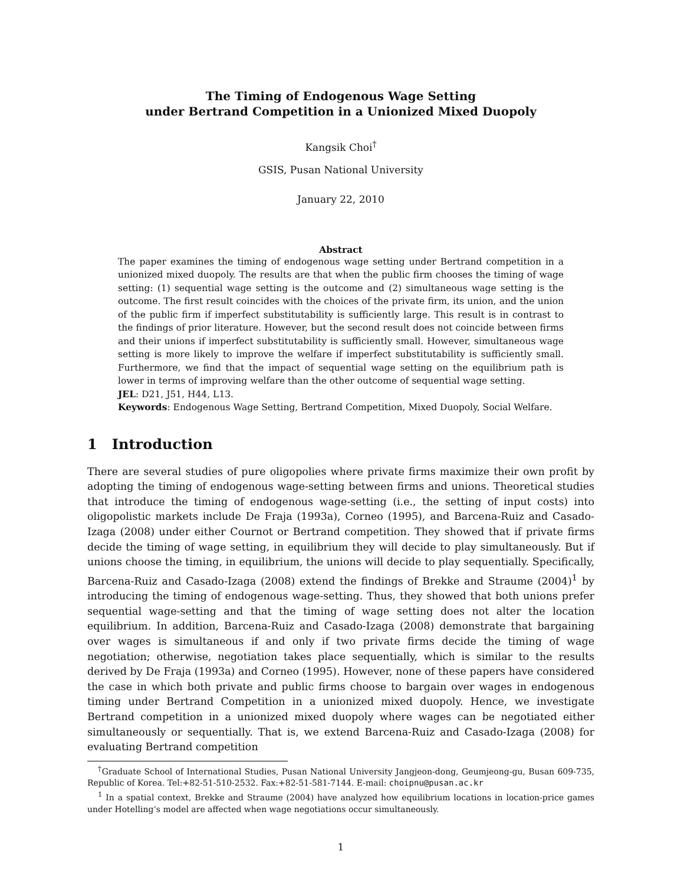The Timing of Endogenous Wage Setting
under Bertrand Competition in a Unionized Mixed Duopoly
Kangsik Choi<sup>†</sup>
GSIS, Pusan National University
January 22, 2010
Abstract
The paper examines the timing of endogenous wage setting under Bertrand competition in a unionized mixed duopoly. The results are that when the public firm chooses the timing of wage setting: (1) sequential wage setting is the outcome and (2) simultaneous wage setting is the outcome. The first result coincides with the choices of the private firm, its union, and the union of the public firm if imperfect substitutability is sufficiently large. This result is in contrast to the findings of prior literature. However, but the second result does not coincide between firms and their unions if imperfect substitutability is sufficiently small. However, simultaneous wage setting is more likely to improve the welfare if imperfect substitutability is sufficiently small. Furthermore, we find that the impact of sequential wage setting on the equilibrium path is lower in terms of improving welfare than the other outcome of sequential wage setting.
JEL: D21, J51, H44, L13.
Keywords: Endogenous Wage Setting, Bertrand Competition, Mixed Duopoly, Social Welfare.
1 Introduction
There are several studies of pure oligopolies where private firms maximize their own profit by adopting the timing of endogenous wage-setting between firms and unions. Theoretical studies that introduce the timing of endogenous wage-setting (i.e., the setting of input costs) into oligopolistic markets include De Fraja (1993a), Corneo (1995), and Barcena-Ruiz and Casado-Izaga (2008) under either Cournot or Bertrand competition. They showed that if private firms decide the timing of wage setting, in equilibrium they will decide to play simultaneously. But if unions choose the timing, in equilibrium, the unions will decide to play sequentially. Specifically, Barcena-Ruiz and Casado-Izaga (2008) extend the findings of Brekke and Straume (2004)<sup>1</sup> by introducing the timing of endogenous wage-setting. Thus, they showed that both unions prefer sequential wage-setting and that the timing of wage setting does not alter the location equilibrium. In addition, Barcena-Ruiz and Casado-Izaga (2008) demonstrate that bargaining over wages is simultaneous if and only if two private firms decide the timing of wage negotiation; otherwise, negotiation takes place sequentially, which is similar to the results derived by De Fraja (1993a) and Corneo (1995). However, none of these papers have considered the case in which both private and public firms choose to bargain over wages in endogenous timing under Bertrand Competition in a unionized mixed duopoly. Hence, we investigate Bertrand competition in a unionized mixed duopoly where wages can be negotiated either simultaneously or sequentially. That is, we extend Barcena-Ruiz and Casado-Izaga (2008) for evaluating Bertrand competition
<sup>†</sup> Graduate School of International Studies, Pusan National University Jangjeon-dong, Geumjeong-gu, Busan 609-735, Republic of Korea. Tel:+82-51-510-2532. Fax:+82-51-581-7144. E-mail: choipnu@pusan.ac.kr
<sup>1</sup> In a spatial context, Brekke and Straume (2004) have analyzed how equilibrium locations in location-price games under Hotelling’s model are affected when wage negotiations occur simultaneously.
1